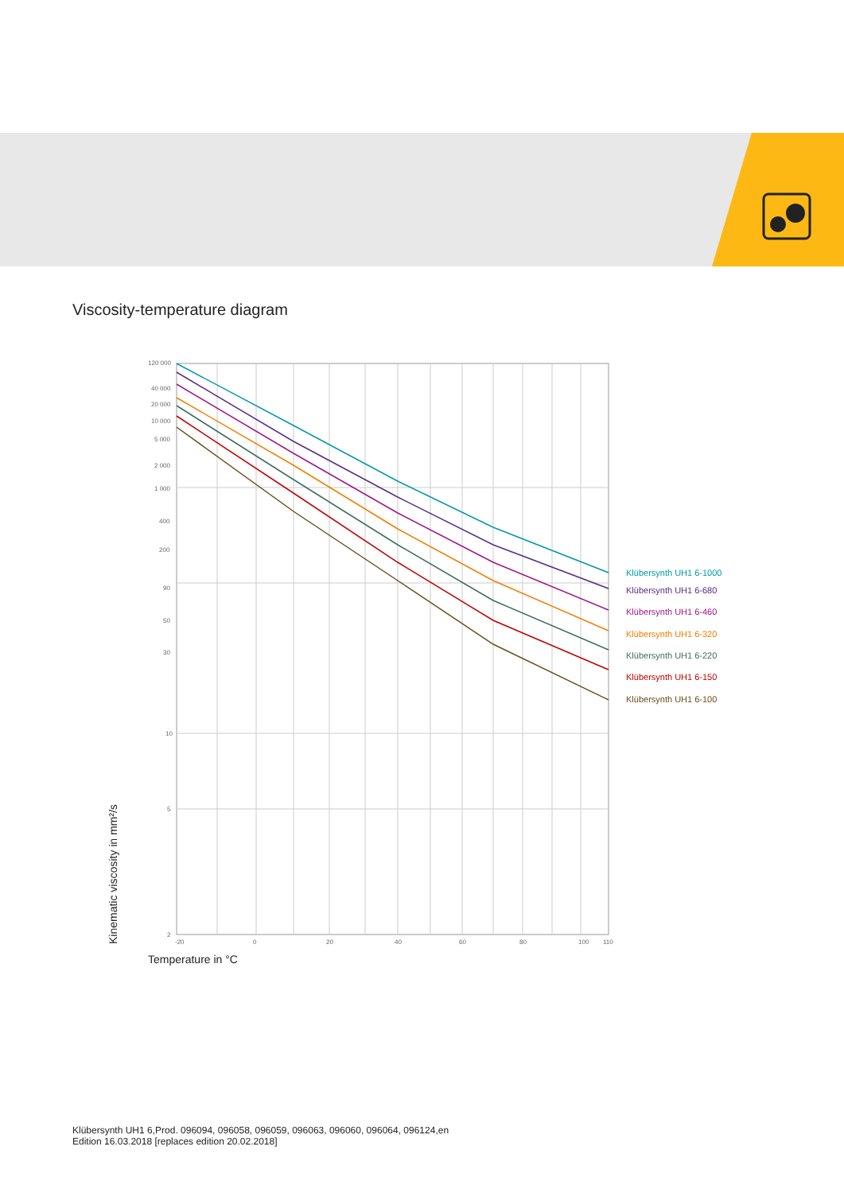Viscosity-temperature diagram
120 000
40 000
20 000
10 000
5 000
2 000
1 000
400
200
90
50
30
10
5
2
-20
0
20
40
60
80
100
110
Klübersynth UH1 6-1000
Klübersynth UH1 6-680
Klübersynth UH1 6-460
Klübersynth UH1 6-320
Klübersynth UH1 6-220
Klübersynth UH1 6-150
Klübersynth UH1 6-100
Kinematic viscosity in mm²/s
Temperature in °C
Klübersynth UH1 6,Prod. 096094, 096058, 096059, 096063, 096060, 096064, 096124,en
Edition 16.03.2018 [replaces edition 20.02.2018]